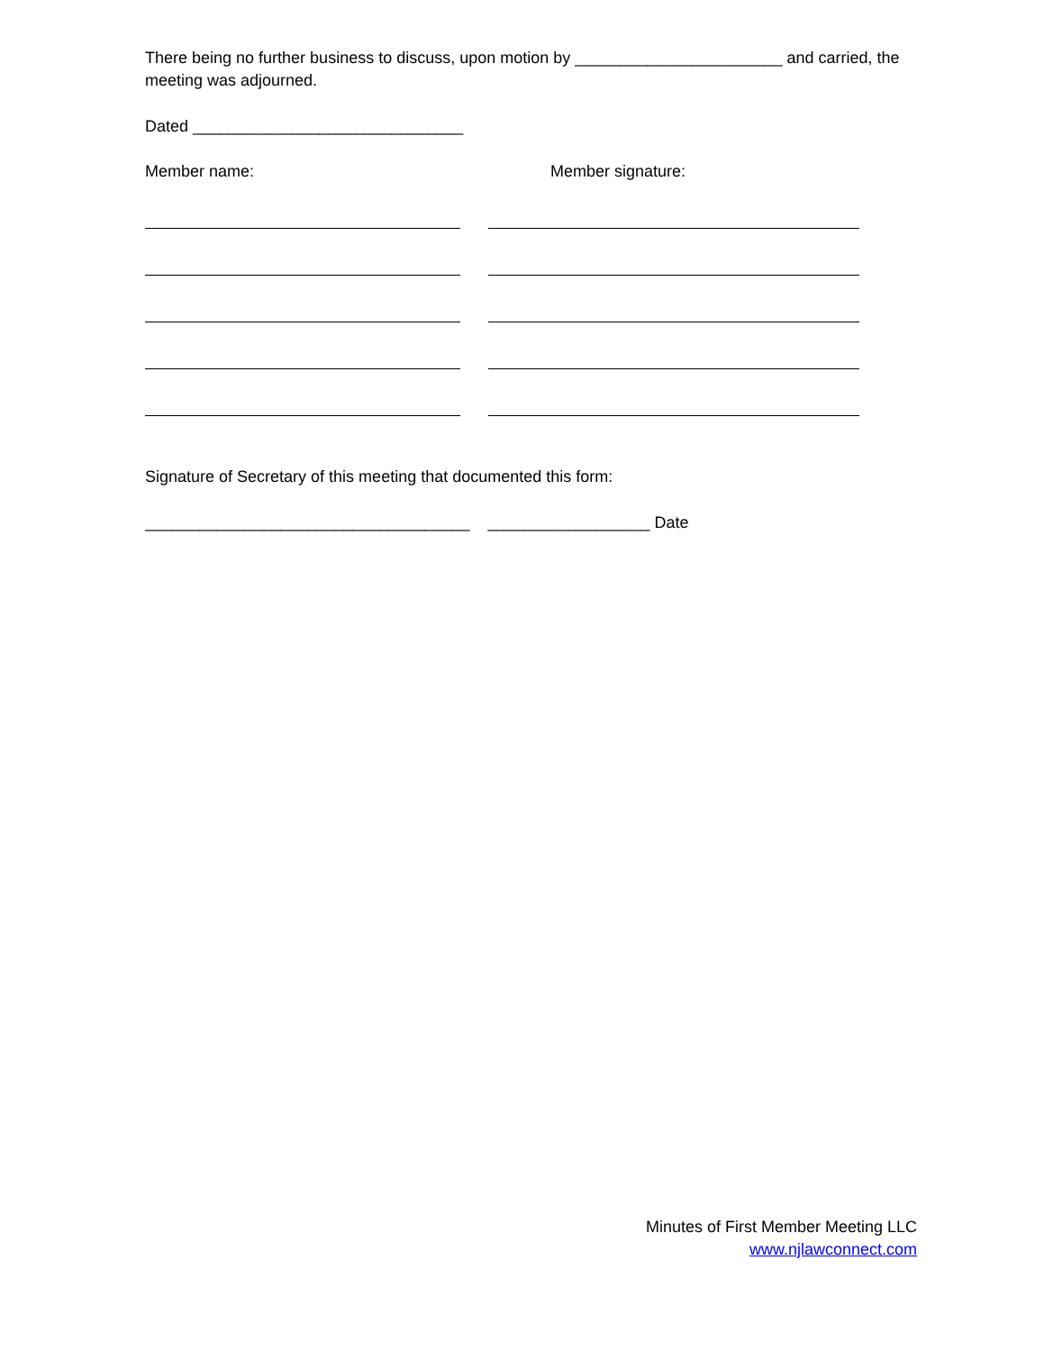There being no further business to discuss, upon motion by _______________________ and carried, the meeting was adjourned.
Dated ______________________________
Member name: Member signature:
Signature of Secretary of this meeting that documented this form:
____________________________________ __________________ Date
Minutes of First Member Meeting LLC
www.njlawconnect.com